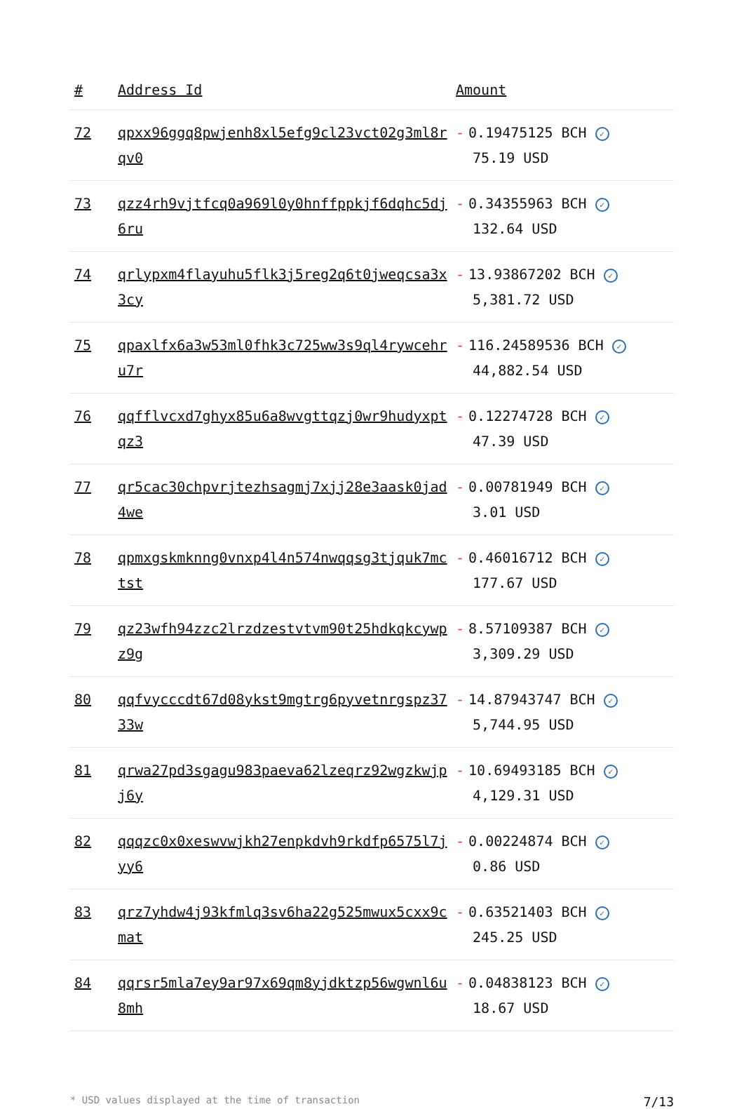| # | Address Id | Amount |
| --- | --- | --- |
| 72 | qpxx96ggq8pwjenh8xl5efg9cl23vct02g3ml8rqv0 | - 0.19475125 BCH ✓ 75.19 USD |
| 73 | qzz4rh9vjtfcq0a969l0y0hnffppkjf6dqhc5dj6ru | - 0.34355963 BCH ✓ 132.64 USD |
| 74 | qrlypxm4flayuhu5flk3j5reg2q6t0jweqcsa3x3cy | - 13.93867202 BCH ✓ 5,381.72 USD |
| 75 | qpaxlfx6a3w53ml0fhk3c725ww3s9ql4rywcehru7r | - 116.24589536 BCH ✓ 44,882.54 USD |
| 76 | qqfflvcxd7ghyx85u6a8wvgttqzj0wr9hudyxptqz3 | - 0.12274728 BCH ✓ 47.39 USD |
| 77 | qr5cac30chpvrjtezhsagmj7xjj28e3aask0jad4we | - 0.00781949 BCH ✓ 3.01 USD |
| 78 | qpmxgskmknng0vnxp4l4n574nwqqsg3tjquk7mctst | - 0.46016712 BCH ✓ 177.67 USD |
| 79 | qz23wfh94zzc2lrzdzestvtvm90t25hdkqkcywpz9g | - 8.57109387 BCH ✓ 3,309.29 USD |
| 80 | qqfvycccdt67d08ykst9mgtrg6pyvetnrgspz3733w | - 14.87943747 BCH ✓ 5,744.95 USD |
| 81 | qrwa27pd3sgagu983paeva62lzeqrz92wgzkwjpj6y | - 10.69493185 BCH ✓ 4,129.31 USD |
| 82 | qqqzc0x0xeswvwjkh27enpkdvh9rkdfp6575l7jyy6 | - 0.00224874 BCH ✓ 0.86 USD |
| 83 | qrz7yhdw4j93kfmlq3sv6ha22g525mwux5cxx9cmat | - 0.63521403 BCH ✓ 245.25 USD |
| 84 | qqrsr5mla7ey9ar97x69qm8yjdktzp56wgwnl6u8mh | - 0.04838123 BCH ✓ 18.67 USD |
* USD values displayed at the time of transaction 7/13